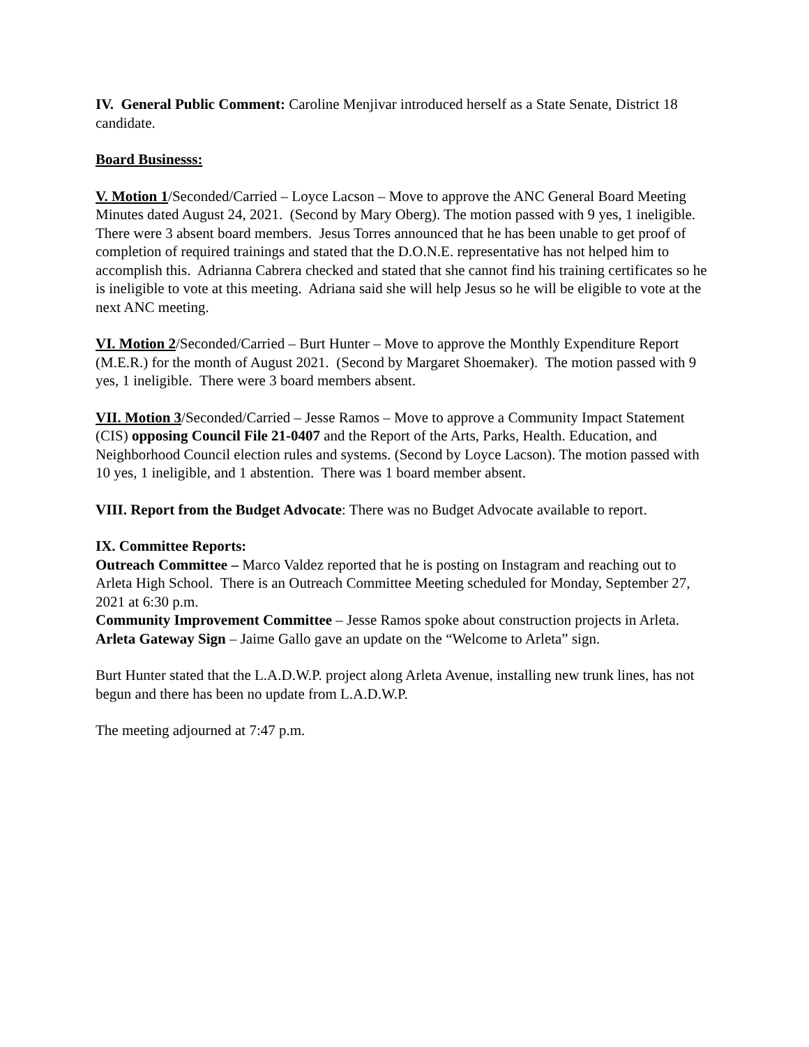IV. General Public Comment: Caroline Menjivar introduced herself as a State Senate, District 18 candidate.
Board Businesss:
V. Motion 1/Seconded/Carried – Loyce Lacson – Move to approve the ANC General Board Meeting Minutes dated August 24, 2021. (Second by Mary Oberg). The motion passed with 9 yes, 1 ineligible. There were 3 absent board members. Jesus Torres announced that he has been unable to get proof of completion of required trainings and stated that the D.O.N.E. representative has not helped him to accomplish this. Adrianna Cabrera checked and stated that she cannot find his training certificates so he is ineligible to vote at this meeting. Adriana said she will help Jesus so he will be eligible to vote at the next ANC meeting.
VI. Motion 2/Seconded/Carried – Burt Hunter – Move to approve the Monthly Expenditure Report (M.E.R.) for the month of August 2021. (Second by Margaret Shoemaker). The motion passed with 9 yes, 1 ineligible. There were 3 board members absent.
VII. Motion 3/Seconded/Carried – Jesse Ramos – Move to approve a Community Impact Statement (CIS) opposing Council File 21-0407 and the Report of the Arts, Parks, Health. Education, and Neighborhood Council election rules and systems. (Second by Loyce Lacson). The motion passed with 10 yes, 1 ineligible, and 1 abstention. There was 1 board member absent.
VIII. Report from the Budget Advocate: There was no Budget Advocate available to report.
IX. Committee Reports:
Outreach Committee – Marco Valdez reported that he is posting on Instagram and reaching out to Arleta High School. There is an Outreach Committee Meeting scheduled for Monday, September 27, 2021 at 6:30 p.m.
Community Improvement Committee – Jesse Ramos spoke about construction projects in Arleta.
Arleta Gateway Sign – Jaime Gallo gave an update on the “Welcome to Arleta” sign.
Burt Hunter stated that the L.A.D.W.P. project along Arleta Avenue, installing new trunk lines, has not begun and there has been no update from L.A.D.W.P.
The meeting adjourned at 7:47 p.m.